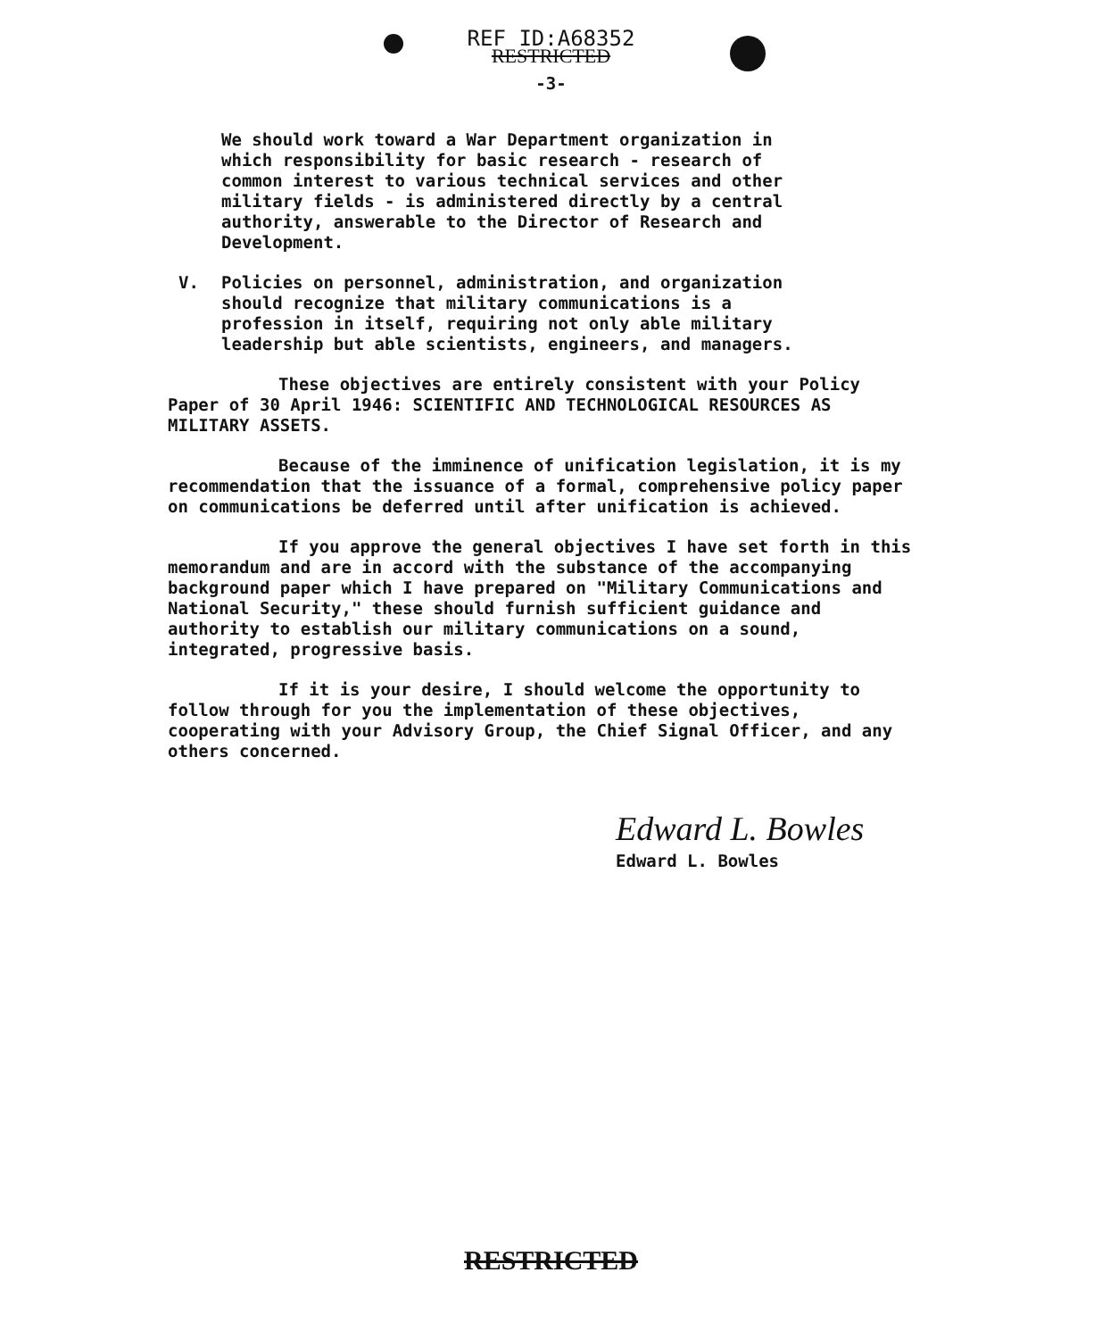REF ID:A68352
RESTRICTED
-3-
We should work toward a War Department organization in which responsibility for basic research - research of common interest to various technical services and other military fields - is administered directly by a central authority, answerable to the Director of Research and Development.
V. Policies on personnel, administration, and organization should recognize that military communications is a profession in itself, requiring not only able military leadership but able scientists, engineers, and managers.
These objectives are entirely consistent with your Policy Paper of 30 April 1946: SCIENTIFIC AND TECHNOLOGICAL RESOURCES AS MILITARY ASSETS.
Because of the imminence of unification legislation, it is my recommendation that the issuance of a formal, comprehensive policy paper on communications be deferred until after unification is achieved.
If you approve the general objectives I have set forth in this memorandum and are in accord with the substance of the accompanying background paper which I have prepared on "Military Communications and National Security," these should furnish sufficient guidance and authority to establish our military communications on a sound, integrated, progressive basis.
If it is your desire, I should welcome the opportunity to follow through for you the implementation of these objectives, cooperating with your Advisory Group, the Chief Signal Officer, and any others concerned.
Edward L. Bowles
Edward L. Bowles
RESTRICTED